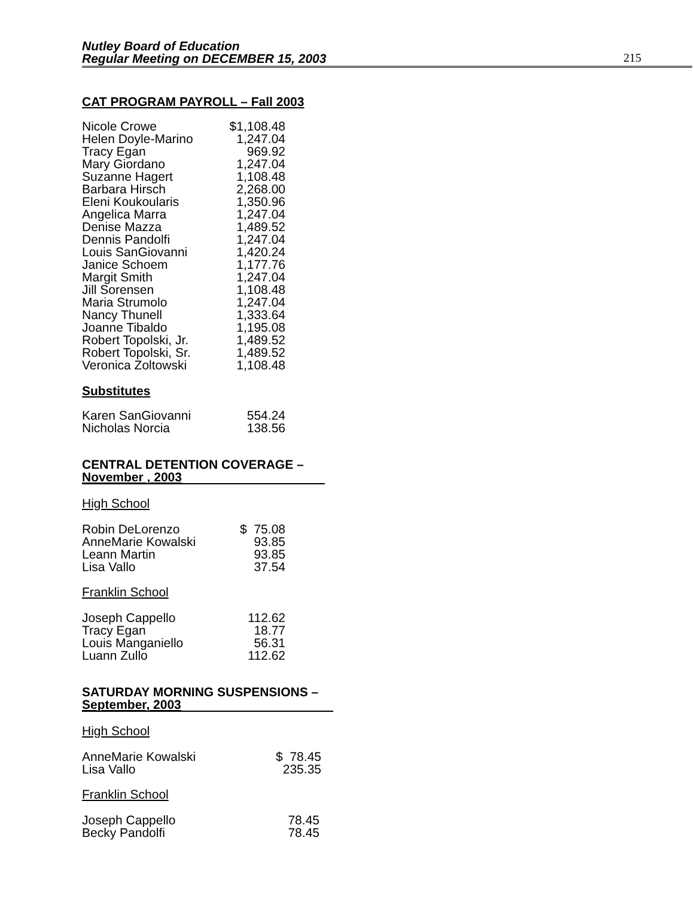Nutley Board of Education
Regular Meeting on DECEMBER 15, 2003
215
CAT PROGRAM PAYROLL – Fall 2003
| Nicole Crowe | $1,108.48 |
| Helen Doyle-Marino | 1,247.04 |
| Tracy Egan | 969.92 |
| Mary Giordano | 1,247.04 |
| Suzanne Hagert | 1,108.48 |
| Barbara Hirsch | 2,268.00 |
| Eleni Koukoularis | 1,350.96 |
| Angelica Marra | 1,247.04 |
| Denise Mazza | 1,489.52 |
| Dennis Pandolfi | 1,247.04 |
| Louis SanGiovanni | 1,420.24 |
| Janice Schoem | 1,177.76 |
| Margit Smith | 1,247.04 |
| Jill Sorensen | 1,108.48 |
| Maria Strumolo | 1,247.04 |
| Nancy Thunell | 1,333.64 |
| Joanne Tibaldo | 1,195.08 |
| Robert Topolski, Jr. | 1,489.52 |
| Robert Topolski, Sr. | 1,489.52 |
| Veronica Zoltowski | 1,108.48 |
Substitutes
| Karen SanGiovanni | 554.24 |
| Nicholas Norcia | 138.56 |
CENTRAL DETENTION COVERAGE –
November , 2003
High School
| Robin DeLorenzo | $ 75.08 |
| AnneMarie Kowalski | 93.85 |
| Leann Martin | 93.85 |
| Lisa Vallo | 37.54 |
Franklin School
| Joseph Cappello | 112.62 |
| Tracy Egan | 18.77 |
| Louis Manganiello | 56.31 |
| Luann Zullo | 112.62 |
SATURDAY MORNING SUSPENSIONS –
September, 2003
High School
| AnneMarie Kowalski | $ 78.45 |
| Lisa Vallo | 235.35 |
Franklin School
| Joseph Cappello | 78.45 |
| Becky Pandolfi | 78.45 |